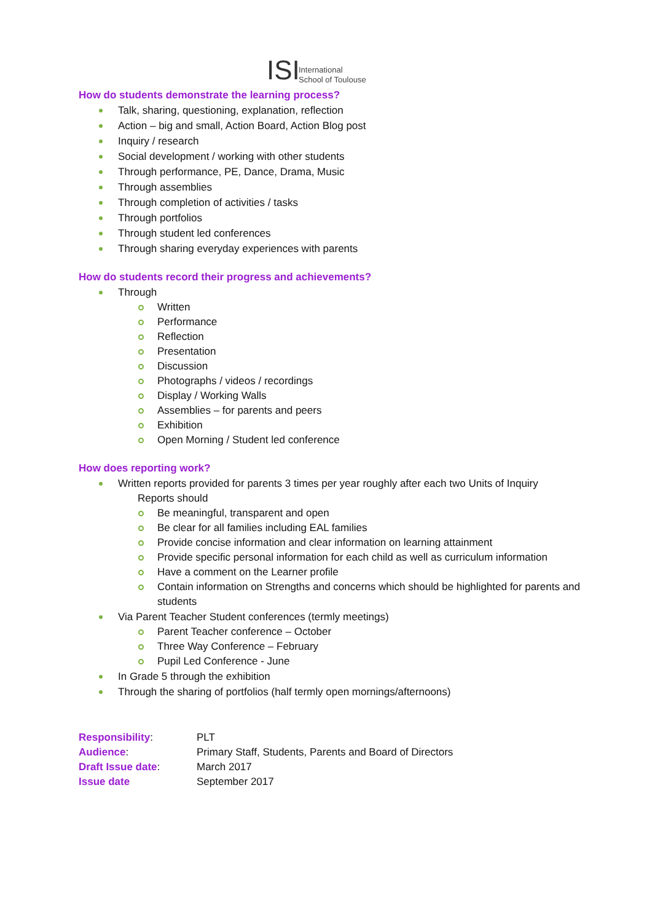ISI
International
School of Toulouse
How do students demonstrate the learning process?
Talk, sharing, questioning, explanation, reflection
Action – big and small, Action Board, Action Blog post
Inquiry / research
Social development / working with other students
Through performance, PE, Dance, Drama, Music
Through assemblies
Through completion of activities / tasks
Through portfolios
Through student led conferences
Through sharing everyday experiences with parents
How do students record their progress and achievements?
Through
Written
Performance
Reflection
Presentation
Discussion
Photographs / videos / recordings
Display / Working Walls
Assemblies – for parents and peers
Exhibition
Open Morning / Student led conference
How does reporting work?
Written reports provided for parents 3 times per year roughly after each two Units of Inquiry
Reports should
Be meaningful, transparent and open
Be clear for all families including EAL families
Provide concise information and clear information on learning attainment
Provide specific personal information for each child as well as curriculum information
Have a comment on the Learner profile
Contain information on Strengths and concerns which should be highlighted for parents and students
Via Parent Teacher Student conferences (termly meetings)
Parent Teacher conference – October
Three Way Conference – February
Pupil Led Conference - June
In Grade 5 through the exhibition
Through the sharing of portfolios (half termly open mornings/afternoons)
| Responsibility : | PLT |
| Audience : | Primary Staff, Students, Parents and Board of Directors |
| Draft Issue date : | March 2017 |
| Issue date | September 2017 |